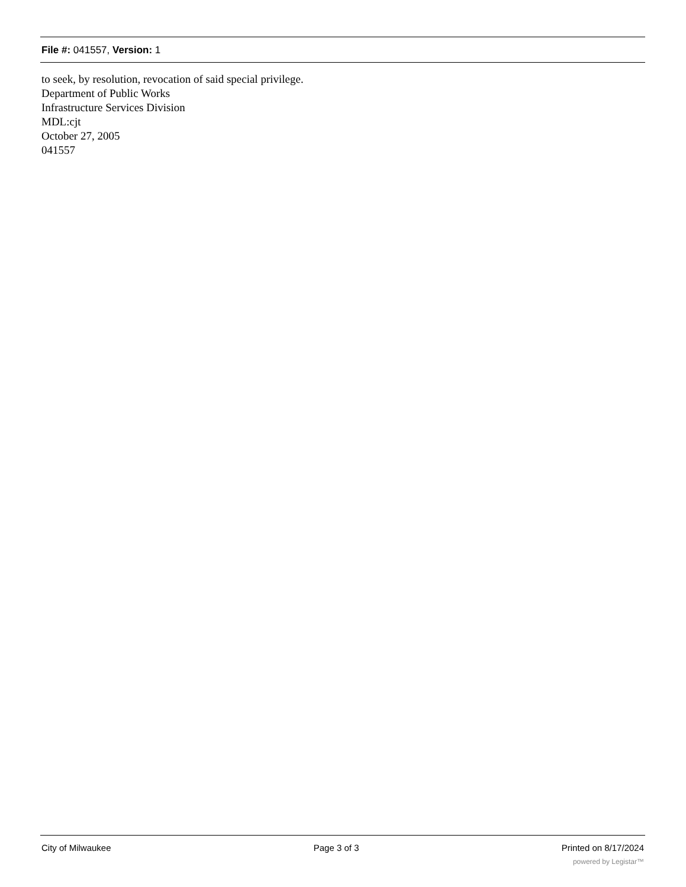File #: 041557, Version: 1
to seek, by resolution, revocation of said special privilege.
Department of Public Works
Infrastructure Services Division
MDL:cjt
October 27, 2005
041557
City of Milwaukee Page 3 of 3 Printed on 8/17/2024
powered by Legistar™